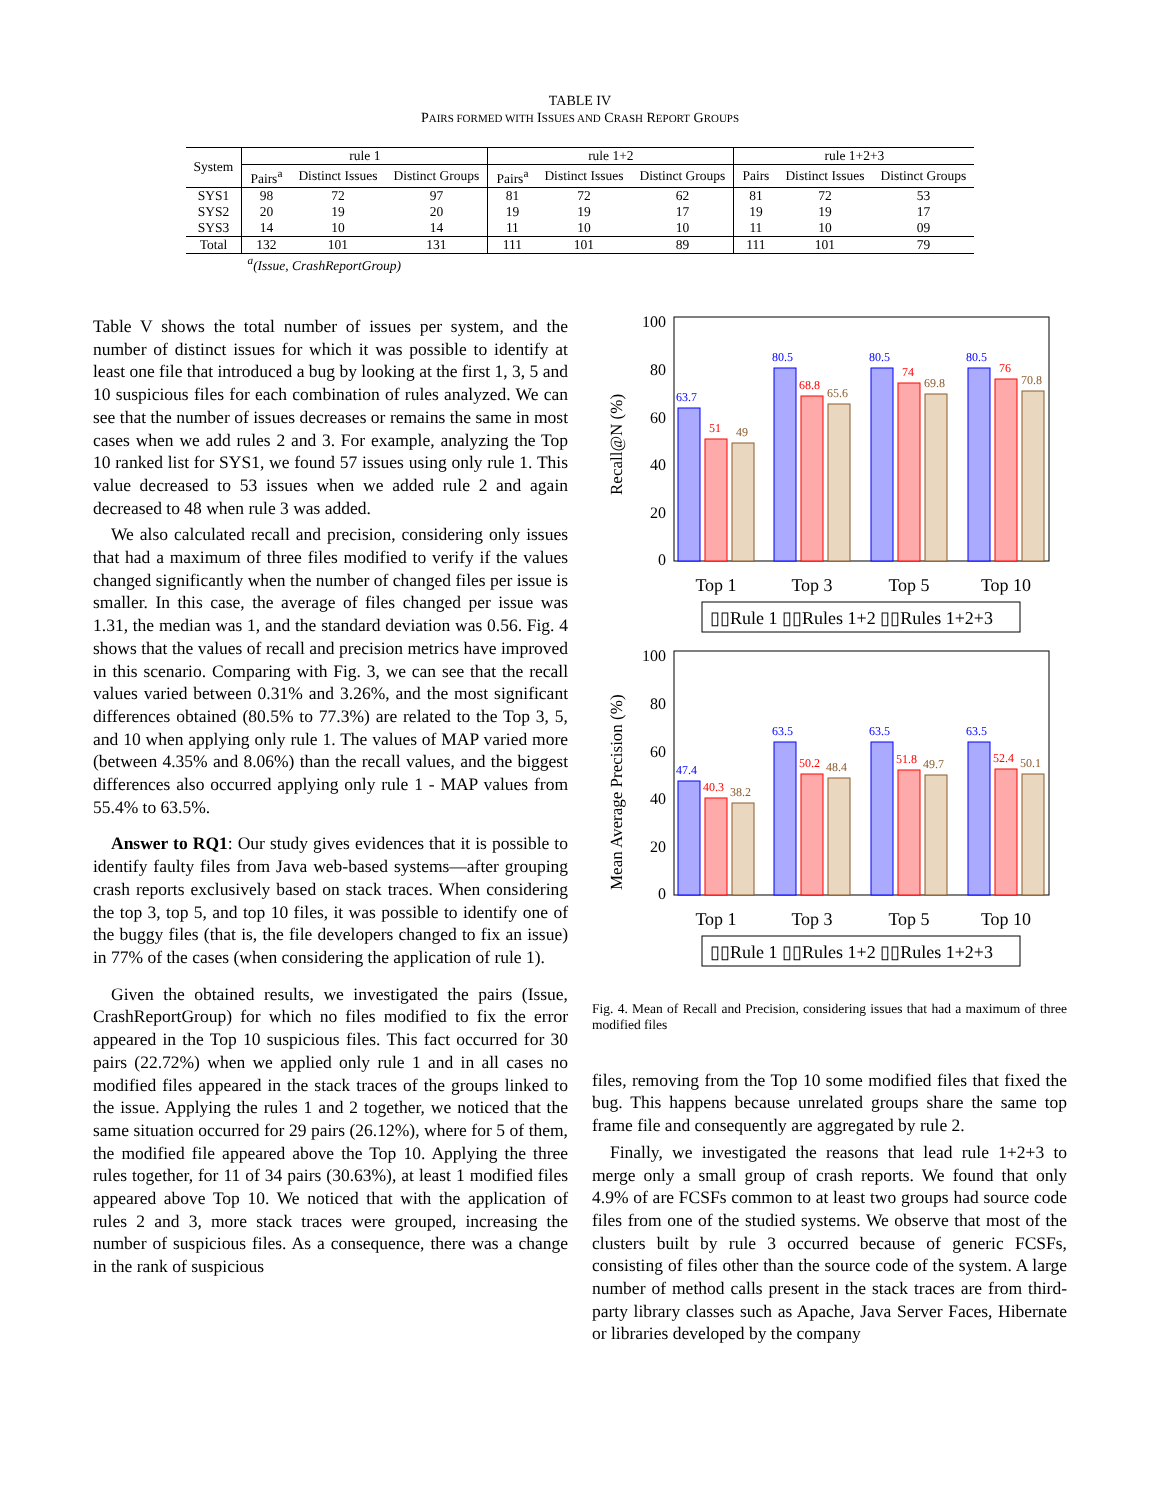TABLE IV
PAIRS FORMED WITH ISSUES AND CRASH REPORT GROUPS
| System | rule 1 | | | rule 1+2 | | | rule 1+2+3 | | |
| --- | --- | --- | --- | --- | --- | --- | --- | --- | --- |
| | Pairs<sup>a</sup> | Distinct Issues | Distinct Groups | Pairs<sup>a</sup> | Distinct Issues | Distinct Groups | Pairs | Distinct Issues | Distinct Groups |
| SYS1 | 98 | 72 | 97 | 81 | 72 | 62 | 81 | 72 | 53 |
| SYS2 | 20 | 19 | 20 | 19 | 19 | 17 | 19 | 19 | 17 |
| SYS3 | 14 | 10 | 14 | 11 | 10 | 10 | 11 | 10 | 09 |
| Total | 132 | 101 | 131 | 111 | 101 | 89 | 111 | 101 | 79 |
<sup>a</sup> (Issue, CrashReportGroup)
Table V shows the total number of issues per system, and the number of distinct issues for which it was possible to identify at least one file that introduced a bug by looking at the first 1, 3, 5 and 10 suspicious files for each combination of rules analyzed. We can see that the number of issues decreases or remains the same in most cases when we add rules 2 and 3. For example, analyzing the Top 10 ranked list for SYS1, we found 57 issues using only rule 1. This value decreased to 53 issues when we added rule 2 and again decreased to 48 when rule 3 was added.
We also calculated recall and precision, considering only issues that had a maximum of three files modified to verify if the values changed significantly when the number of changed files per issue is smaller. In this case, the average of files changed per issue was 1.31, the median was 1, and the standard deviation was 0.56. Fig. 4 shows that the values of recall and precision metrics have improved in this scenario. Comparing with Fig. 3, we can see that the recall values varied between 0.31% and 3.26%, and the most significant differences obtained (80.5% to 77.3%) are related to the Top 3, 5, and 10 when applying only rule 1. The values of MAP varied more (between 4.35% and 8.06%) than the recall values, and the biggest differences also occurred applying only rule 1 - MAP values from 55.4% to 63.5%.
Answer to RQ1: Our study gives evidences that it is possible to identify faulty files from Java web-based systems—after grouping crash reports exclusively based on stack traces. When considering the top 3, top 5, and top 10 files, it was possible to identify one of the buggy files (that is, the file developers changed to fix an issue) in 77% of the cases (when considering the application of rule 1).
Given the obtained results, we investigated the pairs (Issue, CrashReportGroup) for which no files modified to fix the error appeared in the Top 10 suspicious files. This fact occurred for 30 pairs (22.72%) when we applied only rule 1 and in all cases no modified files appeared in the stack traces of the groups linked to the issue. Applying the rules 1 and 2 together, we noticed that the same situation occurred for 29 pairs (26.12%), where for 5 of them, the modified file appeared above the Top 10. Applying the three rules together, for 11 of 34 pairs (30.63%), at least 1 modified files appeared above Top 10. We noticed that with the application of rules 2 and 3, more stack traces were grouped, increasing the number of suspicious files. As a consequence, there was a change in the rank of suspicious
Recall@N (%)
100
80
60
40
20
0
63.7
51
49
80.5
68.8
65.6
80.5
74
69.8
80.5
76
70.8
Top 1
Top 3
Top 5
Top 10
▯▯Rule 1 ▯▯Rules 1+2 ▯▯Rules 1+2+3
Mean Average Precision (%)
100
80
60
40
20
0
47.4
40.3
38.2
63.5
50.2
48.4
63.5
51.8
49.7
63.5
52.4
50.1
Top 1
Top 3
Top 5
Top 10
▯▯Rule 1 ▯▯Rules 1+2 ▯▯Rules 1+2+3
Fig. 4. Mean of Recall and Precision, considering issues that had a maximum of three modified files
files, removing from the Top 10 some modified files that fixed the bug. This happens because unrelated groups share the same top frame file and consequently are aggregated by rule 2.
Finally, we investigated the reasons that lead rule 1+2+3 to merge only a small group of crash reports. We found that only 4.9% of are FCSFs common to at least two groups had source code files from one of the studied systems. We observe that most of the clusters built by rule 3 occurred because of generic FCSFs, consisting of files other than the source code of the system. A large number of method calls present in the stack traces are from third-party library classes such as Apache, Java Server Faces, Hibernate or libraries developed by the company